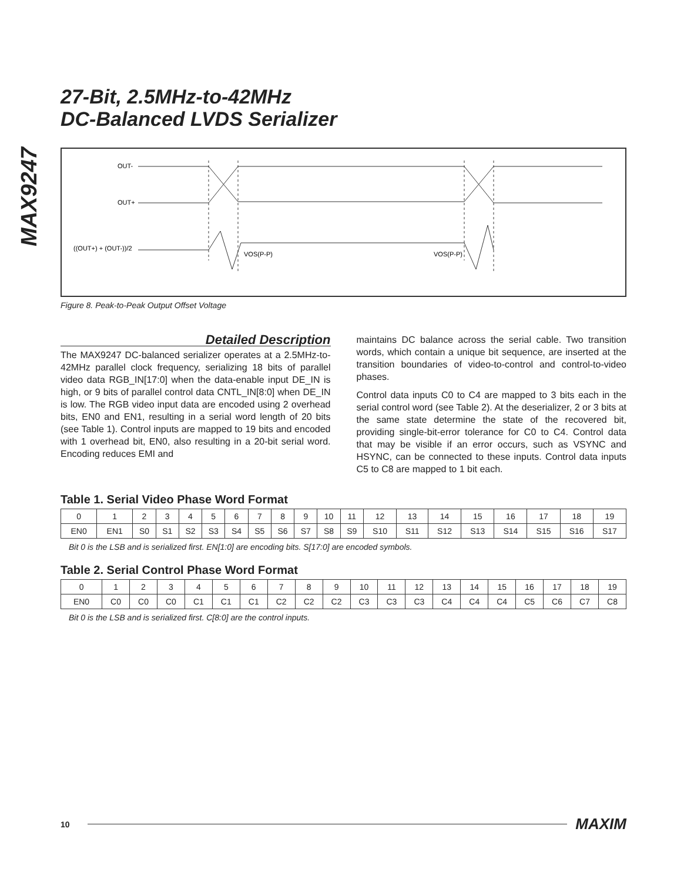MAX9247
27-Bit, 2.5MHz-to-42MHz
DC-Balanced LVDS Serializer
OUT-
OUT+
((OUT+) + (OUT-))/2
VOS(P-P)
VOS(P-P)
Figure 8. Peak-to-Peak Output Offset Voltage
Detailed Description
The MAX9247 DC-balanced serializer operates at a 2.5MHz-to-42MHz parallel clock frequency, serializing 18 bits of parallel video data RGB_IN[17:0] when the data-enable input DE_IN is high, or 9 bits of parallel control data CNTL_IN[8:0] when DE_IN is low. The RGB video input data are encoded using 2 overhead bits, EN0 and EN1, resulting in a serial word length of 20 bits (see Table 1). Control inputs are mapped to 19 bits and encoded with 1 overhead bit, EN0, also resulting in a 20-bit serial word. Encoding reduces EMI and
maintains DC balance across the serial cable. Two transition words, which contain a unique bit sequence, are inserted at the transition boundaries of video-to-control and control-to-video phases.
Control data inputs C0 to C4 are mapped to 3 bits each in the serial control word (see Table 2). At the deserializer, 2 or 3 bits at the same state determine the state of the recovered bit, providing single-bit-error tolerance for C0 to C4. Control data that may be visible if an error occurs, such as VSYNC and HSYNC, can be connected to these inputs. Control data inputs C5 to C8 are mapped to 1 bit each.
Table 1. Serial Video Phase Word Format
| 0 | 1 | 2 | 3 | 4 | 5 | 6 | 7 | 8 | 9 | 10 | 11 | 12 | 13 | 14 | 15 | 16 | 17 | 18 | 19 |
| EN0 | EN1 | S0 | S1 | S2 | S3 | S4 | S5 | S6 | S7 | S8 | S9 | S10 | S11 | S12 | S13 | S14 | S15 | S16 | S17 |
Bit 0 is the LSB and is serialized first. EN[1:0] are encoding bits. S[17:0] are encoded symbols.
Table 2. Serial Control Phase Word Format
| 0 | 1 | 2 | 3 | 4 | 5 | 6 | 7 | 8 | 9 | 10 | 11 | 12 | 13 | 14 | 15 | 16 | 17 | 18 | 19 |
| EN0 | C0 | C0 | C0 | C1 | C1 | C1 | C2 | C2 | C2 | C3 | C3 | C3 | C4 | C4 | C4 | C5 | C6 | C7 | C8 |
Bit 0 is the LSB and is serialized first. C[8:0] are the control inputs.
10 MAXIM